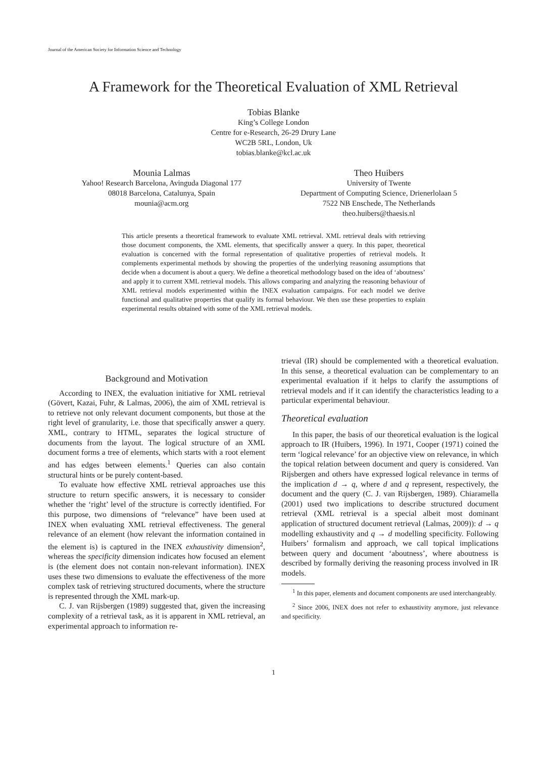Journal of the American Society for Information Science and Technology
A Framework for the Theoretical Evaluation of XML Retrieval
Tobias Blanke
King’s College London
Centre for e-Research, 26-29 Drury Lane
WC2B 5RL, London, Uk
tobias.blanke@kcl.ac.uk
Mounia Lalmas
Yahoo! Research Barcelona, Avinguda Diagonal 177
08018 Barcelona, Catalunya, Spain
mounia@acm.org
Theo Huibers
University of Twente
Department of Computing Science, Drienerlolaan 5
7522 NB Enschede, The Netherlands
theo.huibers@thaesis.nl
This article presents a theoretical framework to evaluate XML retrieval. XML retrieval deals with retrieving those document components, the XML elements, that specifically answer a query. In this paper, theoretical evaluation is concerned with the formal representation of qualitative properties of retrieval models. It complements experimental methods by showing the properties of the underlying reasoning assumptions that decide when a document is about a query. We define a theoretical methodology based on the idea of ‘aboutness’ and apply it to current XML retrieval models. This allows comparing and analyzing the reasoning behaviour of XML retrieval models experimented within the INEX evaluation campaigns. For each model we derive functional and qualitative properties that qualify its formal behaviour. We then use these properties to explain experimental results obtained with some of the XML retrieval models.
Background and Motivation
According to INEX, the evaluation initiative for XML retrieval (Gövert, Kazai, Fuhr, & Lalmas, 2006), the aim of XML retrieval is to retrieve not only relevant document components, but those at the right level of granularity, i.e. those that specifically answer a query. XML, contrary to HTML, separates the logical structure of documents from the layout. The logical structure of an XML document forms a tree of elements, which starts with a root element and has edges between elements.<sup>1</sup> Queries can also contain structural hints or be purely content-based.
To evaluate how effective XML retrieval approaches use this structure to return specific answers, it is necessary to consider whether the ‘right’ level of the structure is correctly identified. For this purpose, two dimensions of “relevance” have been used at INEX when evaluating XML retrieval effectiveness. The general relevance of an element (how relevant the information contained in the element is) is captured in the INEX exhaustivity dimension<sup>2</sup>, whereas the specificity dimension indicates how focused an element is (the element does not contain non-relevant information). INEX uses these two dimensions to evaluate the effectiveness of the more complex task of retrieving structured documents, where the structure is represented through the XML mark-up.
C. J. van Rijsbergen (1989) suggested that, given the increasing complexity of a retrieval task, as it is apparent in XML retrieval, an experimental approach to information re-
trieval (IR) should be complemented with a theoretical evaluation. In this sense, a theoretical evaluation can be complementary to an experimental evaluation if it helps to clarify the assumptions of retrieval models and if it can identify the characteristics leading to a particular experimental behaviour.
Theoretical evaluation
In this paper, the basis of our theoretical evaluation is the logical approach to IR (Huibers, 1996). In 1971, Cooper (1971) coined the term ‘logical relevance’ for an objective view on relevance, in which the topical relation between document and query is considered. Van Rijsbergen and others have expressed logical relevance in terms of the implication d → q, where d and q represent, respectively, the document and the query (C. J. van Rijsbergen, 1989). Chiaramella (2001) used two implications to describe structured document retrieval (XML retrieval is a special albeit most dominant application of structured document retrieval (Lalmas, 2009)): d → q modelling exhaustivity and q → d modelling specificity. Following Huibers’ formalism and approach, we call topical implications between query and document ‘aboutness’, where aboutness is described by formally deriving the reasoning process involved in IR models.
<sup>1</sup> In this paper, elements and document components are used interchangeably.
<sup>2</sup> Since 2006, INEX does not refer to exhaustivity anymore, just relevance and specificity.
1